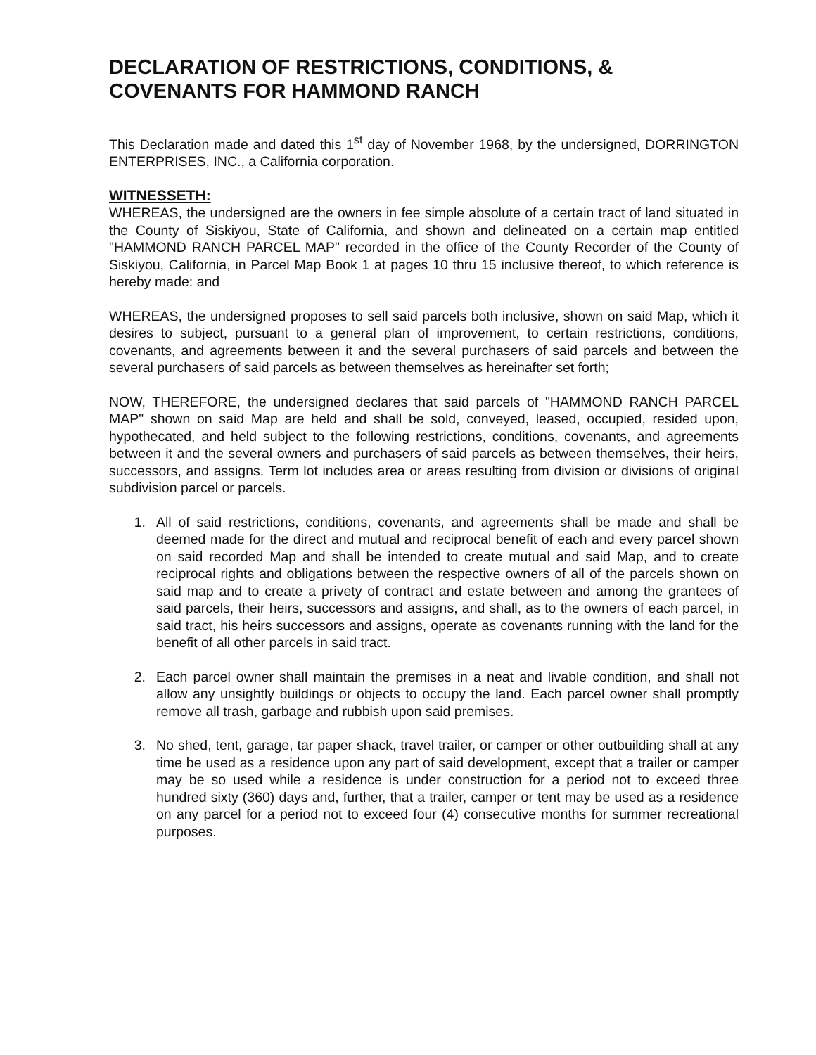DECLARATION OF RESTRICTIONS, CONDITIONS, &
COVENANTS FOR HAMMOND RANCH
This Declaration made and dated this 1<sup>st</sup> day of November 1968, by the undersigned, DORRINGTON ENTERPRISES, INC., a California corporation.
WITNESSETH:
WHEREAS, the undersigned are the owners in fee simple absolute of a certain tract of land situated in the County of Siskiyou, State of California, and shown and delineated on a certain map entitled "HAMMOND RANCH PARCEL MAP" recorded in the office of the County Recorder of the County of Siskiyou, California, in Parcel Map Book 1 at pages 10 thru 15 inclusive thereof, to which reference is hereby made: and
WHEREAS, the undersigned proposes to sell said parcels both inclusive, shown on said Map, which it desires to subject, pursuant to a general plan of improvement, to certain restrictions, conditions, covenants, and agreements between it and the several purchasers of said parcels and between the several purchasers of said parcels as between themselves as hereinafter set forth;
NOW, THEREFORE, the undersigned declares that said parcels of "HAMMOND RANCH PARCEL MAP" shown on said Map are held and shall be sold, conveyed, leased, occupied, resided upon, hypothecated, and held subject to the following restrictions, conditions, covenants, and agreements between it and the several owners and purchasers of said parcels as between themselves, their heirs, successors, and assigns. Term lot includes area or areas resulting from division or divisions of original subdivision parcel or parcels.
1. All of said restrictions, conditions, covenants, and agreements shall be made and shall be deemed made for the direct and mutual and reciprocal benefit of each and every parcel shown on said recorded Map and shall be intended to create mutual and said Map, and to create reciprocal rights and obligations between the respective owners of all of the parcels shown on said map and to create a privety of contract and estate between and among the grantees of said parcels, their heirs, successors and assigns, and shall, as to the owners of each parcel, in said tract, his heirs successors and assigns, operate as covenants running with the land for the benefit of all other parcels in said tract.
2. Each parcel owner shall maintain the premises in a neat and livable condition, and shall not allow any unsightly buildings or objects to occupy the land. Each parcel owner shall promptly remove all trash, garbage and rubbish upon said premises.
3. No shed, tent, garage, tar paper shack, travel trailer, or camper or other outbuilding shall at any time be used as a residence upon any part of said development, except that a trailer or camper may be so used while a residence is under construction for a period not to exceed three hundred sixty (360) days and, further, that a trailer, camper or tent may be used as a residence on any parcel for a period not to exceed four (4) consecutive months for summer recreational purposes.